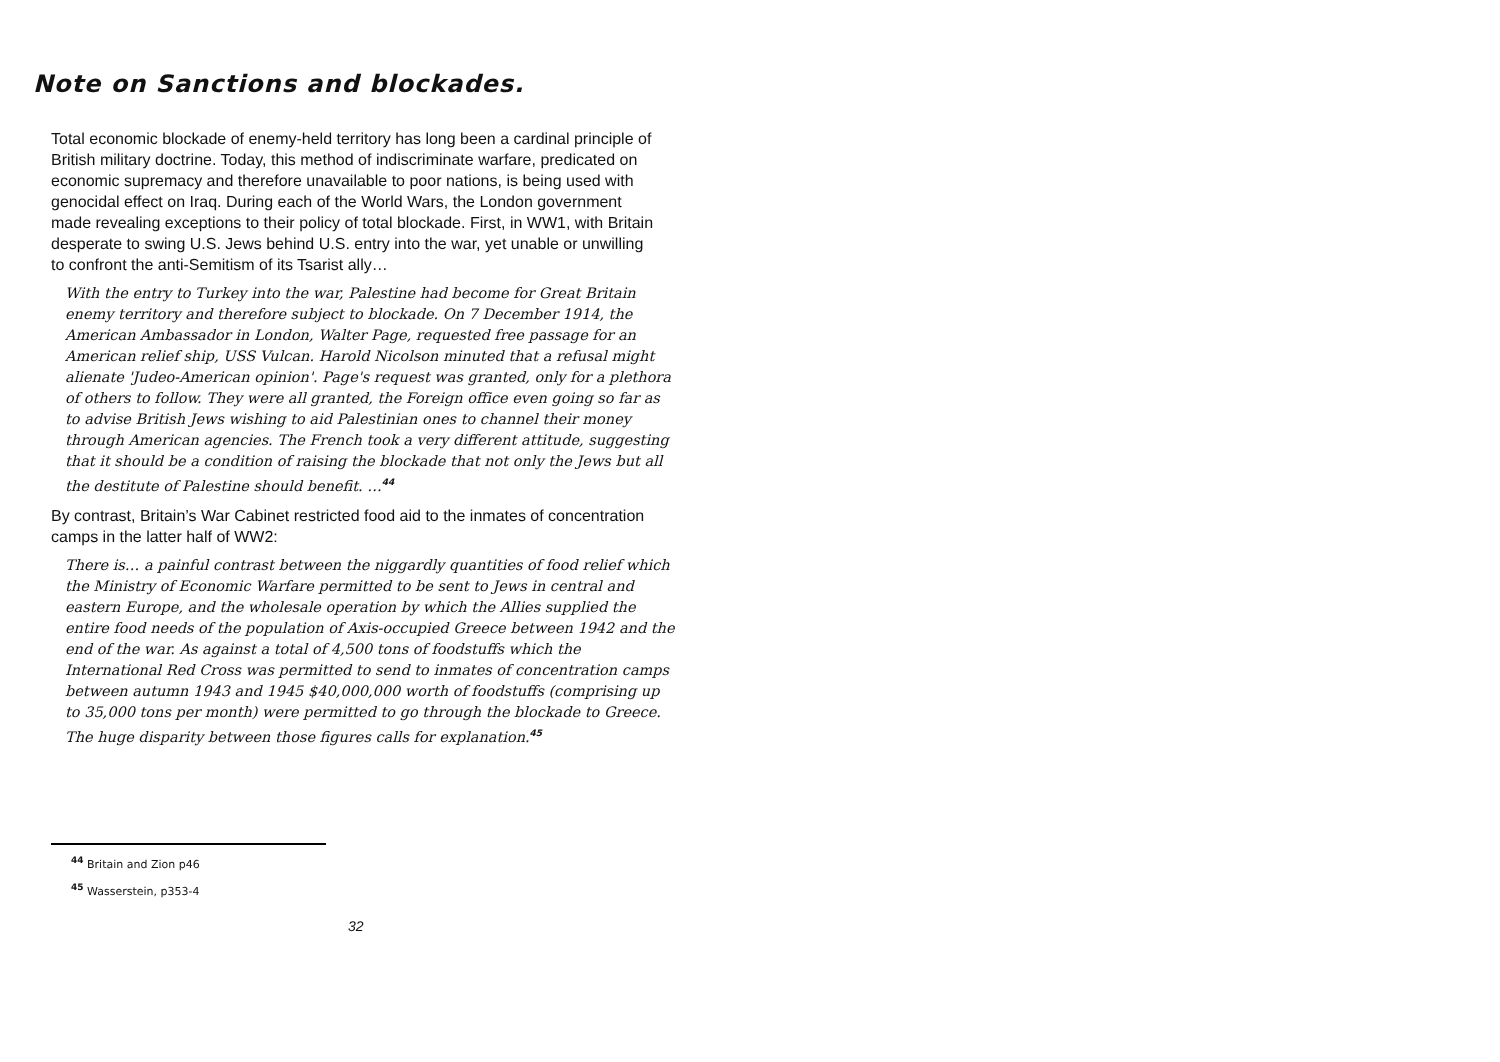Note on Sanctions and blockades.
Total economic blockade of enemy-held territory has long been a cardinal principle of British military doctrine. Today, this method of indiscriminate warfare, predicated on economic supremacy and therefore unavailable to poor nations, is being used with genocidal effect on Iraq. During each of the World Wars, the London government made revealing exceptions to their policy of total blockade. First, in WW1, with Britain desperate to swing U.S. Jews behind U.S. entry into the war, yet unable or unwilling to confront the anti-Semitism of its Tsarist ally…
With the entry to Turkey into the war, Palestine had become for Great Britain enemy territory and therefore subject to blockade. On 7 December 1914, the American Ambassador in London, Walter Page, requested free passage for an American relief ship, USS Vulcan. Harold Nicolson minuted that a refusal might alienate 'Judeo-American opinion'. Page's request was granted, only for a plethora of others to follow. They were all granted, the Foreign office even going so far as to advise British Jews wishing to aid Palestinian ones to channel their money through American agencies. The French took a very different attitude, suggesting that it should be a condition of raising the blockade that not only the Jews but all the destitute of Palestine should benefit. …<sup>44</sup>
By contrast, Britain’s War Cabinet restricted food aid to the inmates of concentration camps in the latter half of WW2:
There is… a painful contrast between the niggardly quantities of food relief which the Ministry of Economic Warfare permitted to be sent to Jews in central and eastern Europe, and the wholesale operation by which the Allies supplied the entire food needs of the population of Axis-occupied Greece between 1942 and the end of the war. As against a total of 4,500 tons of foodstuffs which the International Red Cross was permitted to send to inmates of concentration camps between autumn 1943 and 1945 $40,000,000 worth of foodstuffs (comprising up to 35,000 tons per month) were permitted to go through the blockade to Greece. The huge disparity between those figures calls for explanation.<sup>45</sup>
<sup>44</sup> Britain and Zion p46
<sup>45</sup> Wasserstein, p353-4
32